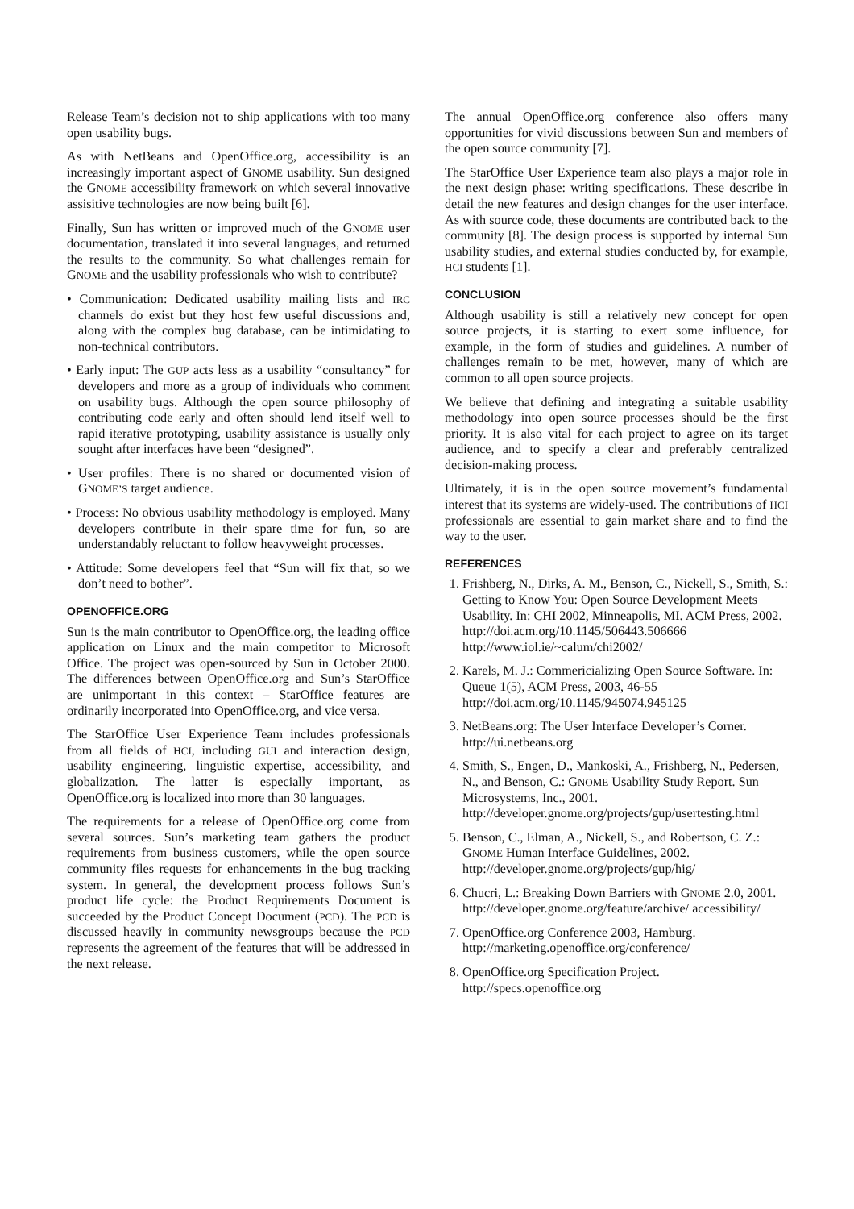Release Team’s decision not to ship applications with too many open usability bugs.
As with NetBeans and OpenOffice.org, accessibility is an increasingly important aspect of GNOME usability. Sun designed the GNOME accessibility framework on which several innovative assisitive technologies are now being built [6].
Finally, Sun has written or improved much of the GNOME user documentation, translated it into several languages, and returned the results to the community. So what challenges remain for GNOME and the usability professionals who wish to contribute?
• Communication: Dedicated usability mailing lists and IRC channels do exist but they host few useful discussions and, along with the complex bug database, can be intimidating to non-technical contributors.
• Early input: The GUP acts less as a usability “consultancy” for developers and more as a group of individuals who comment on usability bugs. Although the open source philosophy of contributing code early and often should lend itself well to rapid iterative prototyping, usability assistance is usually only sought after interfaces have been “designed”.
• User profiles: There is no shared or documented vision of GNOME’S target audience.
• Process: No obvious usability methodology is employed. Many developers contribute in their spare time for fun, so are understandably reluctant to follow heavyweight processes.
• Attitude: Some developers feel that “Sun will fix that, so we don’t need to bother”.
OPENOFFICE.ORG
Sun is the main contributor to OpenOffice.org, the leading office application on Linux and the main competitor to Microsoft Office. The project was open-sourced by Sun in October 2000. The differences between OpenOffice.org and Sun’s StarOffice are unimportant in this context – StarOffice features are ordinarily incorporated into OpenOffice.org, and vice versa.
The StarOffice User Experience Team includes professionals from all fields of HCI, including GUI and interaction design, usability engineering, linguistic expertise, accessibility, and globalization. The latter is especially important, as OpenOffice.org is localized into more than 30 languages.
The requirements for a release of OpenOffice.org come from several sources. Sun’s marketing team gathers the product requirements from business customers, while the open source community files requests for enhancements in the bug tracking system. In general, the development process follows Sun’s product life cycle: the Product Requirements Document is succeeded by the Product Concept Document (PCD). The PCD is discussed heavily in community newsgroups because the PCD represents the agreement of the features that will be addressed in the next release.
The annual OpenOffice.org conference also offers many opportunities for vivid discussions between Sun and members of the open source community [7].
The StarOffice User Experience team also plays a major role in the next design phase: writing specifications. These describe in detail the new features and design changes for the user interface. As with source code, these documents are contributed back to the community [8]. The design process is supported by internal Sun usability studies, and external studies conducted by, for example, HCI students [1].
CONCLUSION
Although usability is still a relatively new concept for open source projects, it is starting to exert some influence, for example, in the form of studies and guidelines. A number of challenges remain to be met, however, many of which are common to all open source projects.
We believe that defining and integrating a suitable usability methodology into open source processes should be the first priority. It is also vital for each project to agree on its target audience, and to specify a clear and preferably centralized decision-making process.
Ultimately, it is in the open source movement’s fundamental interest that its systems are widely-used. The contributions of HCI professionals are essential to gain market share and to find the way to the user.
REFERENCES
1. Frishberg, N., Dirks, A. M., Benson, C., Nickell, S., Smith, S.: Getting to Know You: Open Source Development Meets Usability. In: CHI 2002, Minneapolis, MI. ACM Press, 2002.
http://doi.acm.org/10.1145/506443.506666
http://www.iol.ie/~calum/chi2002/
2. Karels, M. J.: Commericializing Open Source Software. In: Queue 1(5), ACM Press, 2003, 46-55
http://doi.acm.org/10.1145/945074.945125
3. NetBeans.org: The User Interface Developer’s Corner.
http://ui.netbeans.org
4. Smith, S., Engen, D., Mankoski, A., Frishberg, N., Pedersen, N., and Benson, C.: GNOME Usability Study Report. Sun Microsystems, Inc., 2001.
http://developer.gnome.org/projects/gup/usertesting.html
5. Benson, C., Elman, A., Nickell, S., and Robertson, C. Z.: GNOME Human Interface Guidelines, 2002.
http://developer.gnome.org/projects/gup/hig/
6. Chucri, L.: Breaking Down Barriers with GNOME 2.0, 2001. http://developer.gnome.org/feature/archive/ accessibility/
7. OpenOffice.org Conference 2003, Hamburg.
http://marketing.openoffice.org/conference/
8. OpenOffice.org Specification Project.
http://specs.openoffice.org